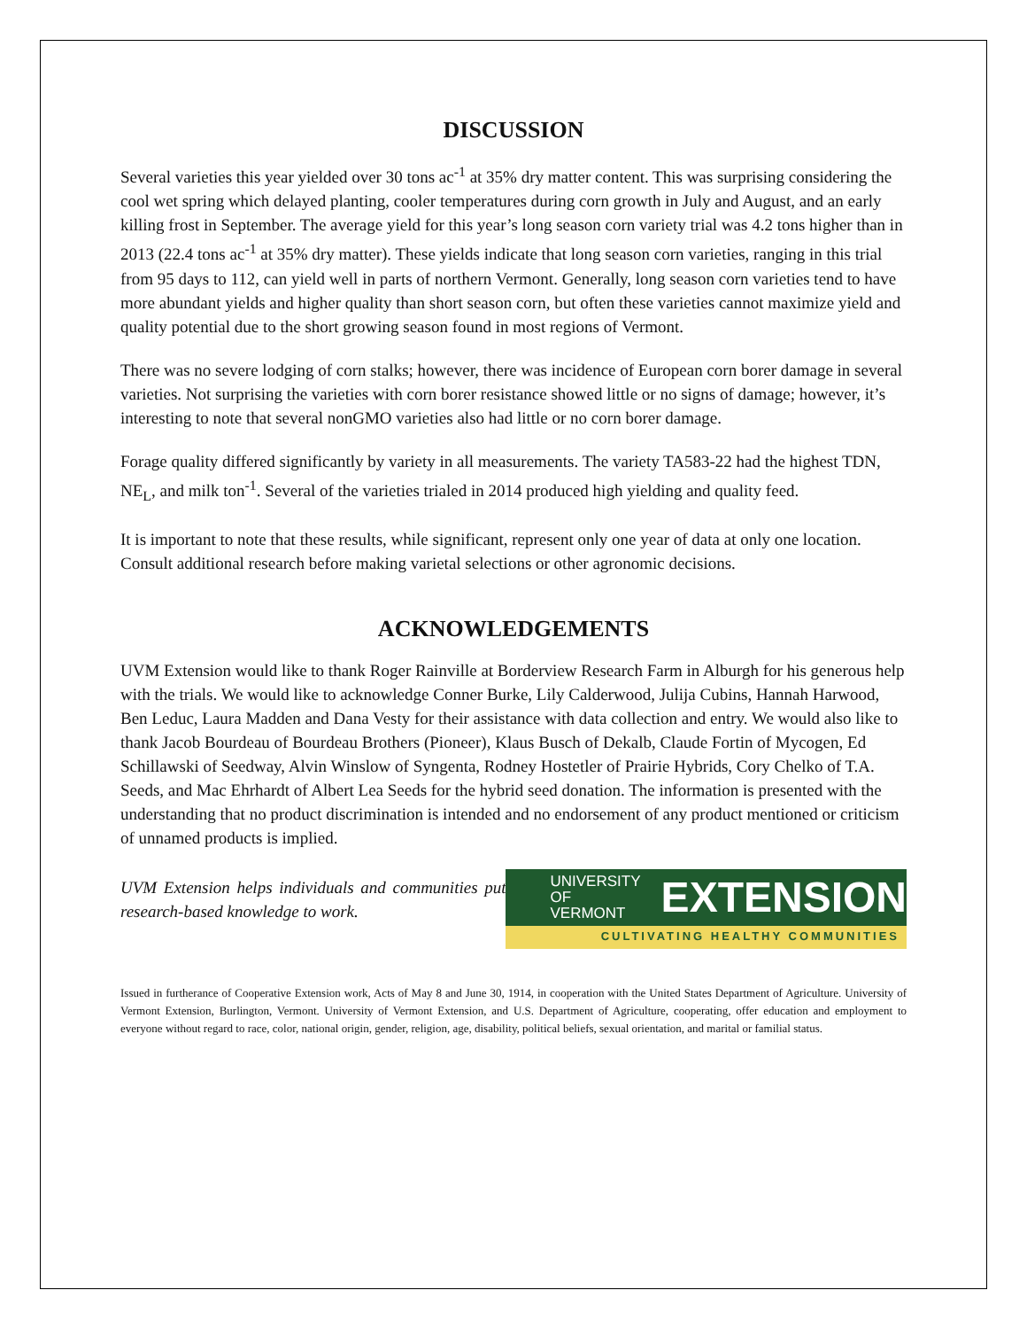DISCUSSION
Several varieties this year yielded over 30 tons ac<sup>-1</sup> at 35% dry matter content. This was surprising considering the cool wet spring which delayed planting, cooler temperatures during corn growth in July and August, and an early killing frost in September. The average yield for this year’s long season corn variety trial was 4.2 tons higher than in 2013 (22.4 tons ac<sup>-1</sup> at 35% dry matter). These yields indicate that long season corn varieties, ranging in this trial from 95 days to 112, can yield well in parts of northern Vermont. Generally, long season corn varieties tend to have more abundant yields and higher quality than short season corn, but often these varieties cannot maximize yield and quality potential due to the short growing season found in most regions of Vermont.
There was no severe lodging of corn stalks; however, there was incidence of European corn borer damage in several varieties. Not surprising the varieties with corn borer resistance showed little or no signs of damage; however, it’s interesting to note that several nonGMO varieties also had little or no corn borer damage.
Forage quality differed significantly by variety in all measurements. The variety TA583-22 had the highest TDN, NE<sub>L</sub>, and milk ton<sup>-1</sup>. Several of the varieties trialed in 2014 produced high yielding and quality feed.
It is important to note that these results, while significant, represent only one year of data at only one location. Consult additional research before making varietal selections or other agronomic decisions.
ACKNOWLEDGEMENTS
UVM Extension would like to thank Roger Rainville at Borderview Research Farm in Alburgh for his generous help with the trials. We would like to acknowledge Conner Burke, Lily Calderwood, Julija Cubins, Hannah Harwood, Ben Leduc, Laura Madden and Dana Vesty for their assistance with data collection and entry. We would also like to thank Jacob Bourdeau of Bourdeau Brothers (Pioneer), Klaus Busch of Dekalb, Claude Fortin of Mycogen, Ed Schillawski of Seedway, Alvin Winslow of Syngenta, Rodney Hostetler of Prairie Hybrids, Cory Chelko of T.A. Seeds, and Mac Ehrhardt of Albert Lea Seeds for the hybrid seed donation. The information is presented with the understanding that no product discrimination is intended and no endorsement of any product mentioned or criticism of unnamed products is implied.
UVM Extension helps individuals and communities put research-based knowledge to work.
UNIVERSITY OF
VERMONT
EXTENSION
CULTIVATING HEALTHY COMMUNITIES
Issued in furtherance of Cooperative Extension work, Acts of May 8 and June 30, 1914, in cooperation with the United States Department of Agriculture. University of Vermont Extension, Burlington, Vermont. University of Vermont Extension, and U.S. Department of Agriculture, cooperating, offer education and employment to everyone without regard to race, color, national origin, gender, religion, age, disability, political beliefs, sexual orientation, and marital or familial status.